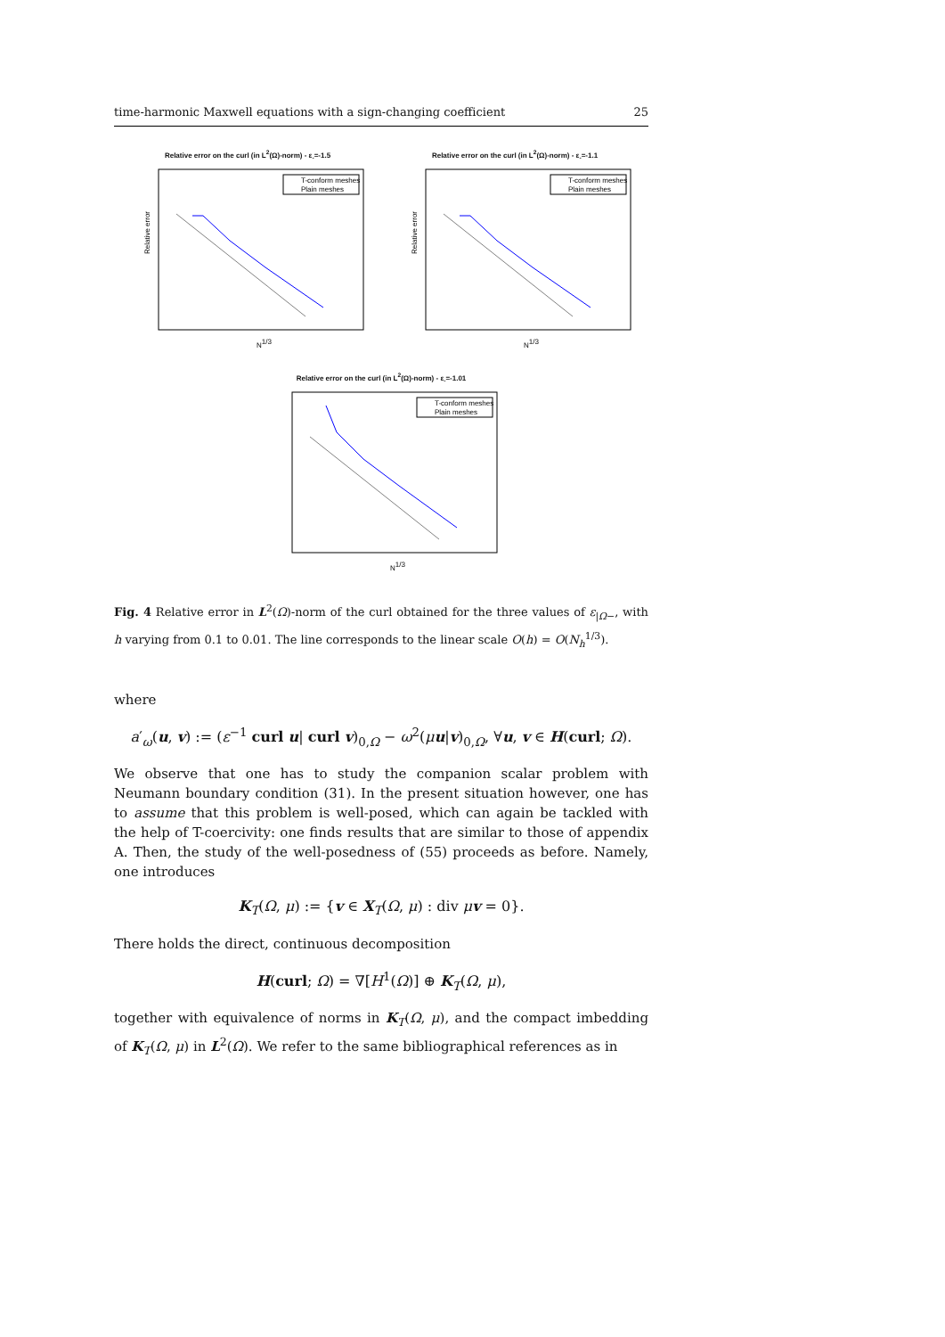time-harmonic Maxwell equations with a sign-changing coefficient 25
Relative error on the curl (in L<sup>2</sup>(Ω)-norm) - ε<sub>-</sub>=-1.5
Relative error
N1/3
T-conform meshes
Plain meshes
Relative error on the curl (in L<sup>2</sup>(Ω)-norm) - ε<sub>-</sub>=-1.1
Relative error
N1/3
T-conform meshes
Plain meshes
Relative error on the curl (in L<sup>2</sup>(Ω)-norm) - ε<sub>-</sub>=-1.01
N1/3
T-conform meshes
Plain meshes
Fig. 4 Relative error in L<sup>2</sup>(Ω)-norm of the curl obtained for the three values of ε<sub>|Ω−</sub>, with h varying from 0.1 to 0.01. The line corresponds to the linear scale O(h) = O(N<sub>h</sub><sup>1/3</sup>).
where
a′<sub>ω</sub>(u, v) := (ε<sup>−1</sup> curl u| curl v)<sub>0,Ω</sub> − ω<sup>2</sup>(μu|v)<sub>0,Ω</sub>, ∀u, v ∈ H(curl; Ω).
We observe that one has to study the companion scalar problem with Neumann boundary condition (31). In the present situation however, one has to assume that this problem is well-posed, which can again be tackled with the help of T-coercivity: one finds results that are similar to those of appendix A. Then, the study of the well-posedness of (55) proceeds as before. Namely, one introduces
K<sub>T</sub>(Ω, μ) := {v ∈ X<sub>T</sub>(Ω, μ) : div μv = 0}.
There holds the direct, continuous decomposition
H(curl; Ω) = ∇[H<sup>1</sup>(Ω)] ⊕ K<sub>T</sub>(Ω, μ),
together with equivalence of norms in K<sub>T</sub>(Ω, μ), and the compact imbedding of K<sub>T</sub>(Ω, μ) in L<sup>2</sup>(Ω). We refer to the same bibliographical references as in